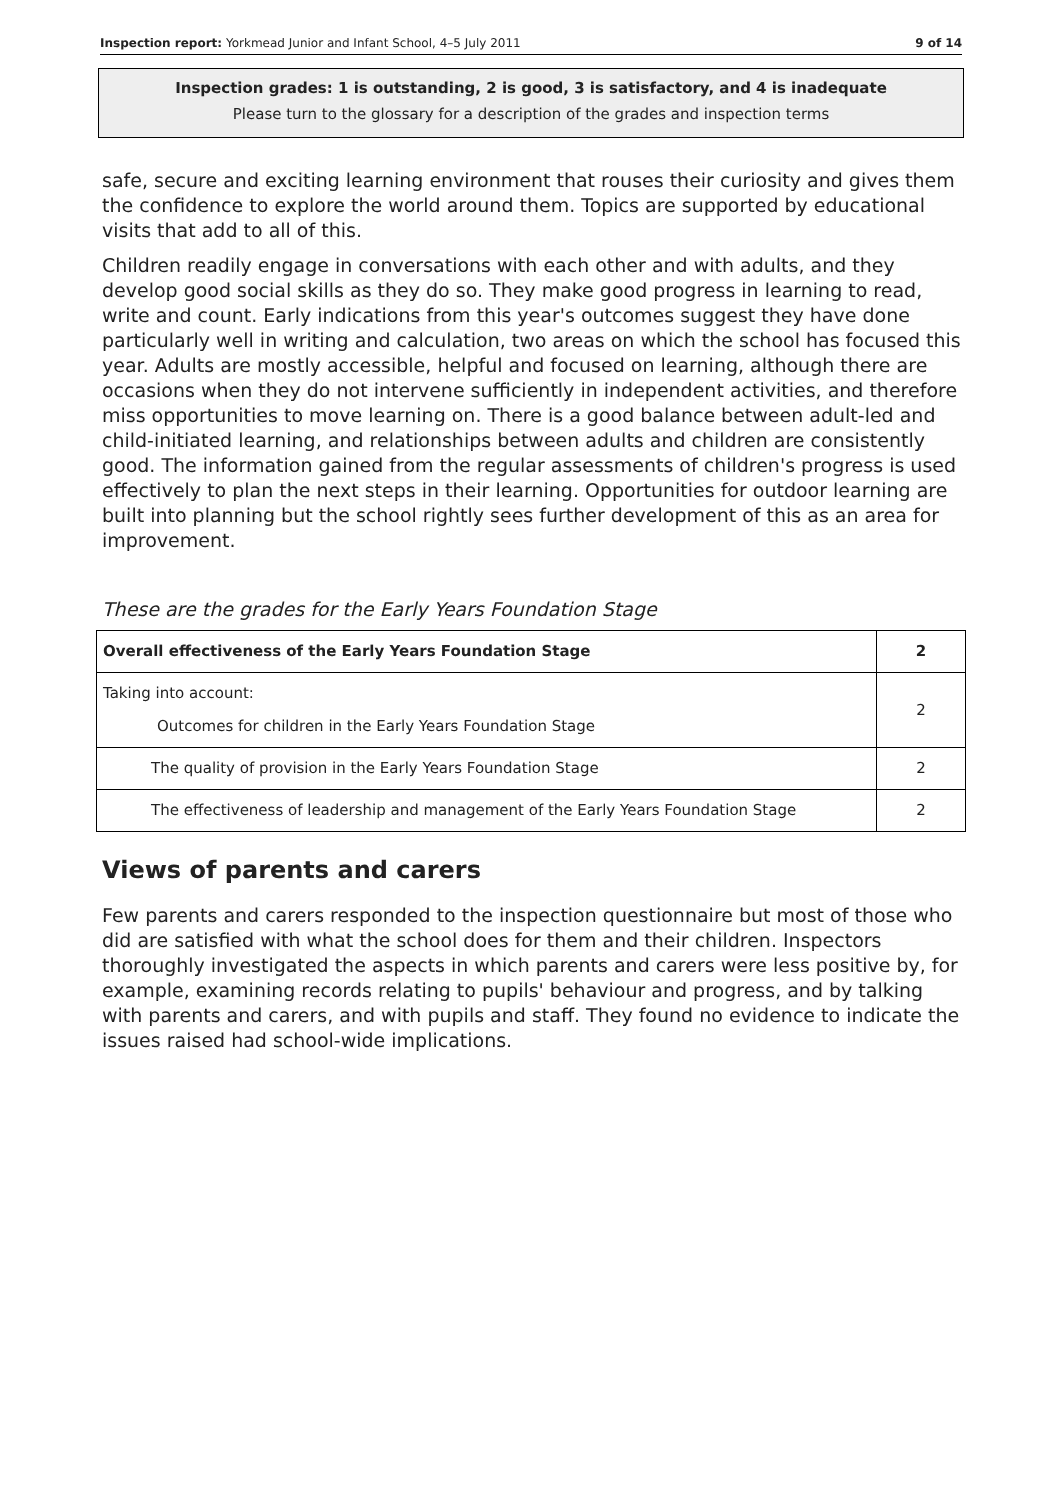Inspection report: Yorkmead Junior and Infant School, 4–5 July 2011 9 of 14
Inspection grades: 1 is outstanding, 2 is good, 3 is satisfactory, and 4 is inadequate
Please turn to the glossary for a description of the grades and inspection terms
safe, secure and exciting learning environment that rouses their curiosity and gives them the confidence to explore the world around them. Topics are supported by educational visits that add to all of this.
Children readily engage in conversations with each other and with adults, and they develop good social skills as they do so. They make good progress in learning to read, write and count. Early indications from this year's outcomes suggest they have done particularly well in writing and calculation, two areas on which the school has focused this year. Adults are mostly accessible, helpful and focused on learning, although there are occasions when they do not intervene sufficiently in independent activities, and therefore miss opportunities to move learning on. There is a good balance between adult-led and child-initiated learning, and relationships between adults and children are consistently good. The information gained from the regular assessments of children's progress is used effectively to plan the next steps in their learning. Opportunities for outdoor learning are built into planning but the school rightly sees further development of this as an area for improvement.
These are the grades for the Early Years Foundation Stage
| Overall effectiveness of the Early Years Foundation Stage | 2 |
| Taking into account: Outcomes for children in the Early Years Foundation Stage | 2 |
| The quality of provision in the Early Years Foundation Stage | 2 |
| The effectiveness of leadership and management of the Early Years Foundation Stage | 2 |
Views of parents and carers
Few parents and carers responded to the inspection questionnaire but most of those who did are satisfied with what the school does for them and their children. Inspectors thoroughly investigated the aspects in which parents and carers were less positive by, for example, examining records relating to pupils' behaviour and progress, and by talking with parents and carers, and with pupils and staff. They found no evidence to indicate the issues raised had school-wide implications.